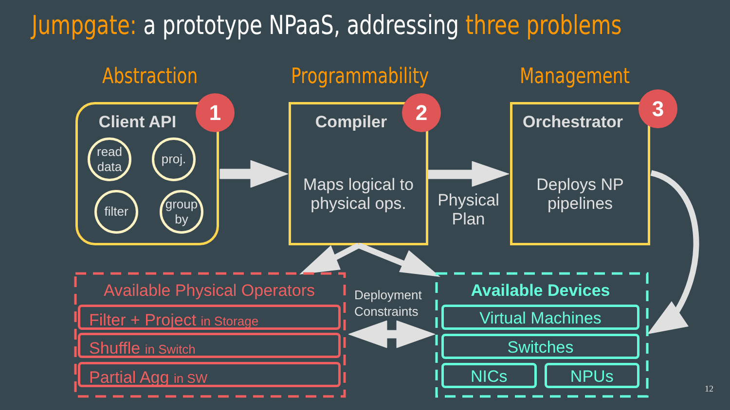Jumpgate: a prototype NPaaS, addressing three problems
Abstraction Programmability Management
Client API
read data
proj.
filter
group by
1
Compiler
Maps logical to physical ops.
2
Orchestrator
Deploys NP pipelines
3
Physical Plan
Available Physical Operators
Filter + Project in Storage
Shuffle in Switch
Partial Agg in SW
Deployment
Constraints
Available Devices
Virtual Machines
Switches
NICs NPUs
12